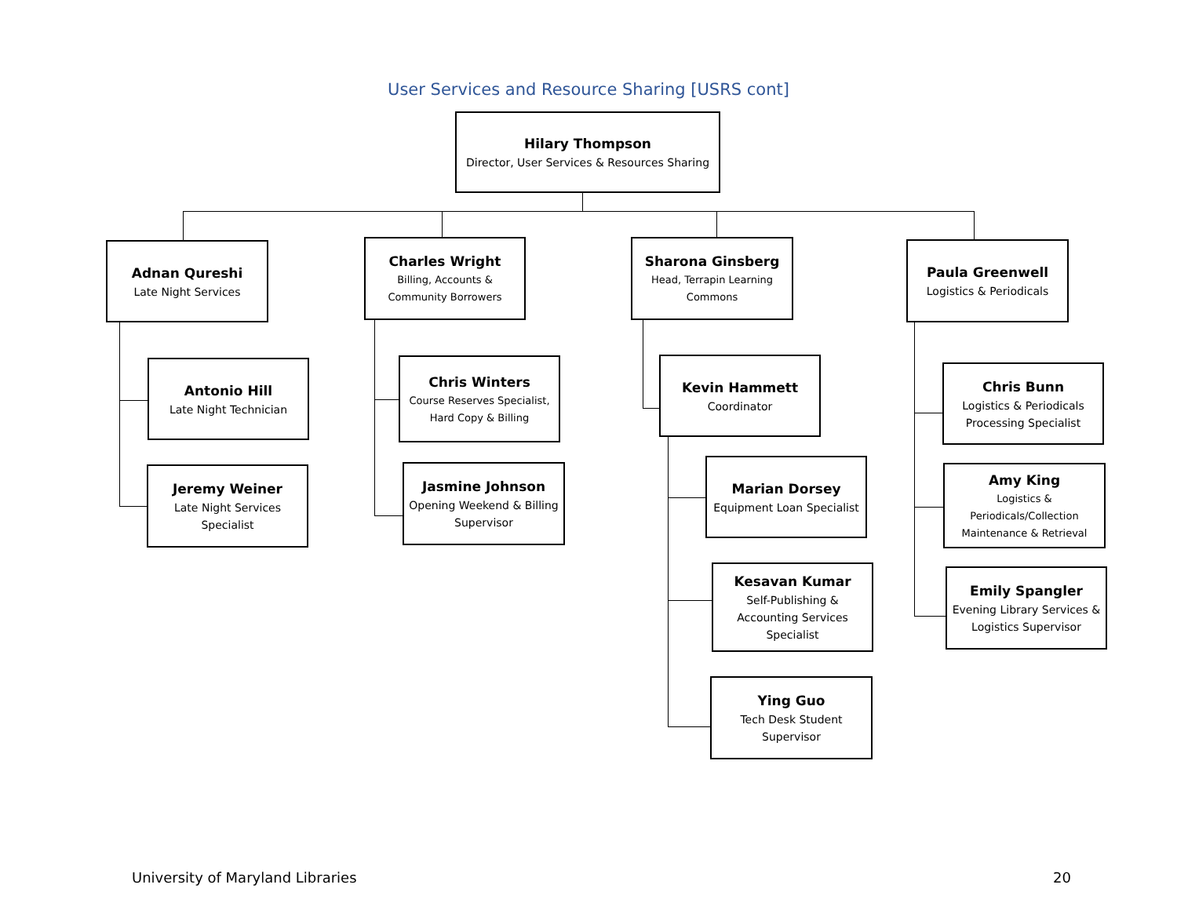User Services and Resource Sharing [USRS cont]
Hilary Thompson
Director, User Services & Resources Sharing
Adnan Qureshi
Late Night Services
Antonio Hill
Late Night Technician
Jeremy Weiner
Late Night Services Specialist
Charles Wright
Billing, Accounts & Community Borrowers
Chris Winters
Course Reserves Specialist, Hard Copy & Billing
Jasmine Johnson
Opening Weekend & Billing Supervisor
Sharona Ginsberg
Head, Terrapin Learning Commons
Kevin Hammett
Coordinator
Marian Dorsey
Equipment Loan Specialist
Kesavan Kumar
Self-Publishing & Accounting Services Specialist
Ying Guo
Tech Desk Student Supervisor
Paula Greenwell
Logistics & Periodicals
Chris Bunn
Logistics & Periodicals Processing Specialist
Amy King
Logistics & Periodicals/Collection Maintenance & Retrieval
Emily Spangler
Evening Library Services & Logistics Supervisor
University of Maryland Libraries
20